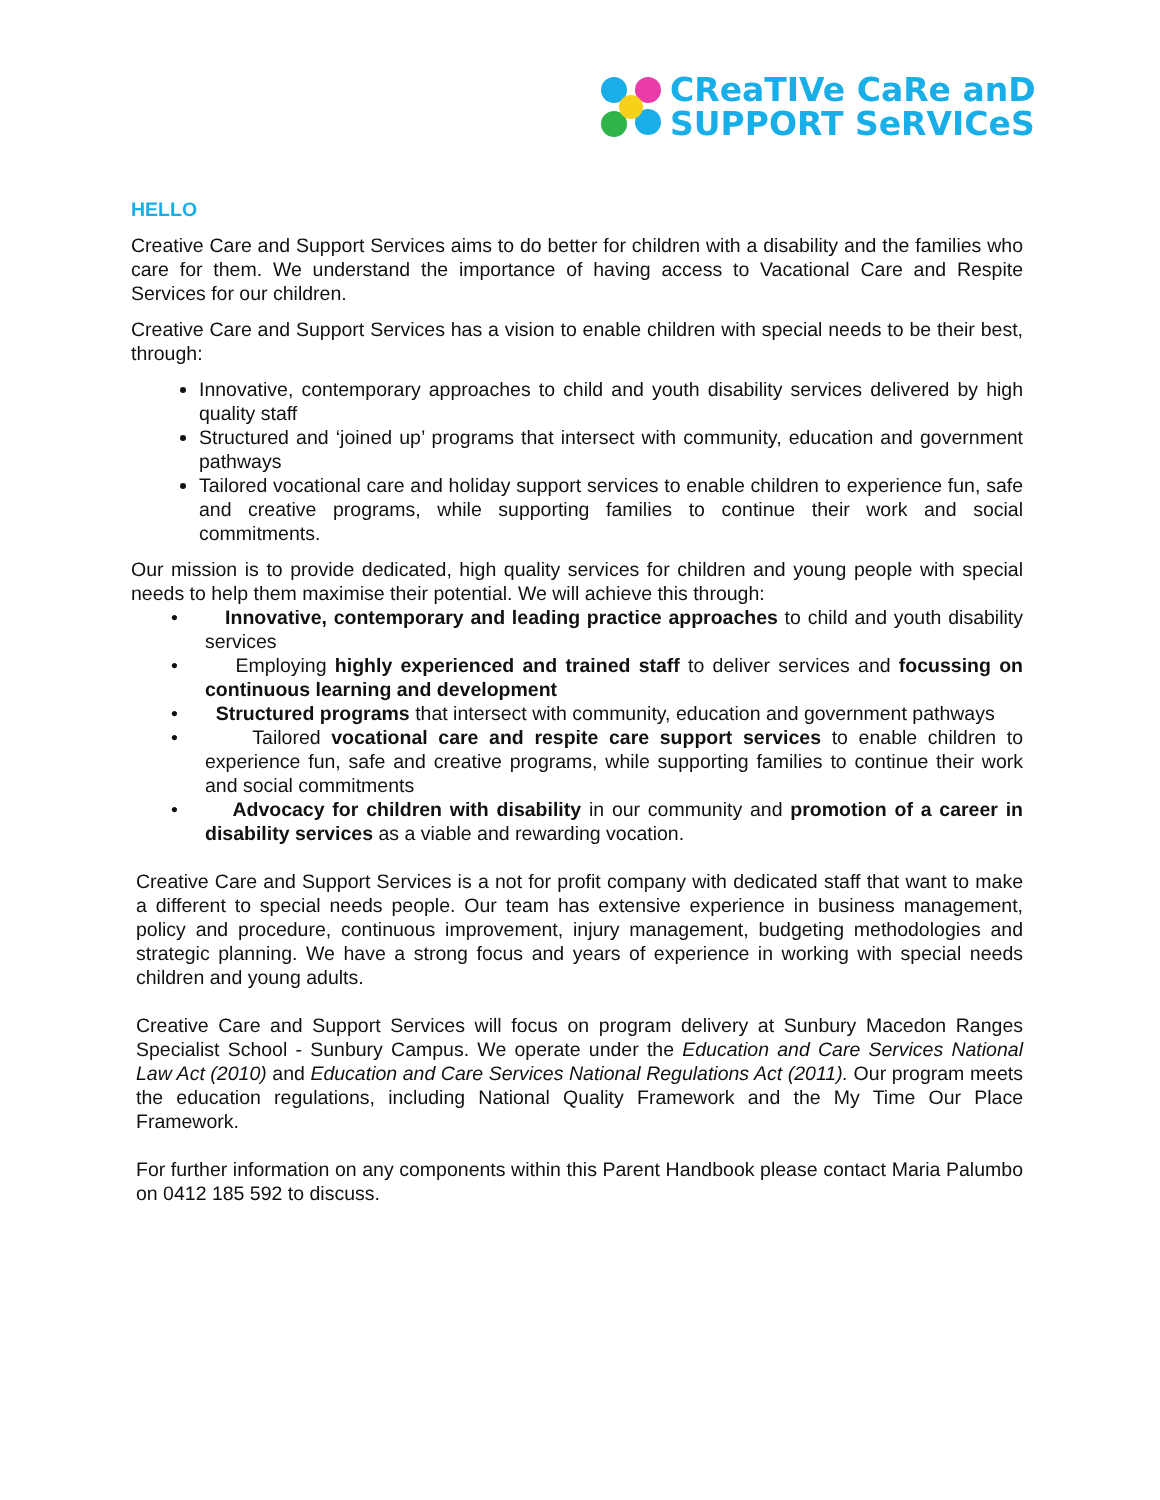CReaTIVe CaRe anD
SUPPORT SeRVICeS
HELLO
Creative Care and Support Services aims to do better for children with a disability and the families who care for them. We understand the importance of having access to Vacational Care and Respite Services for our children.
Creative Care and Support Services has a vision to enable children with special needs to be their best, through:
Innovative, contemporary approaches to child and youth disability services delivered by high quality staff
Structured and ‘joined up’ programs that intersect with community, education and government pathways
Tailored vocational care and holiday support services to enable children to experience fun, safe and creative programs, while supporting families to continue their work and social commitments.
Our mission is to provide dedicated, high quality services for children and young people with special needs to help them maximise their potential. We will achieve this through:
• Innovative, contemporary and leading practice approaches to child and youth disability services
• Employing highly experienced and trained staff to deliver services and focussing on continuous learning and development
• Structured programs that intersect with community, education and government pathways
• Tailored vocational care and respite care support services to enable children to experience fun, safe and creative programs, while supporting families to continue their work and social commitments
• Advocacy for children with disability in our community and promotion of a career in disability services as a viable and rewarding vocation.
Creative Care and Support Services is a not for profit company with dedicated staff that want to make a different to special needs people. Our team has extensive experience in business management, policy and procedure, continuous improvement, injury management, budgeting methodologies and strategic planning. We have a strong focus and years of experience in working with special needs children and young adults.
Creative Care and Support Services will focus on program delivery at Sunbury Macedon Ranges Specialist School - Sunbury Campus. We operate under the Education and Care Services National Law Act (2010) and Education and Care Services National Regulations Act (2011). Our program meets the education regulations, including National Quality Framework and the My Time Our Place Framework.
For further information on any components within this Parent Handbook please contact Maria Palumbo on 0412 185 592 to discuss.